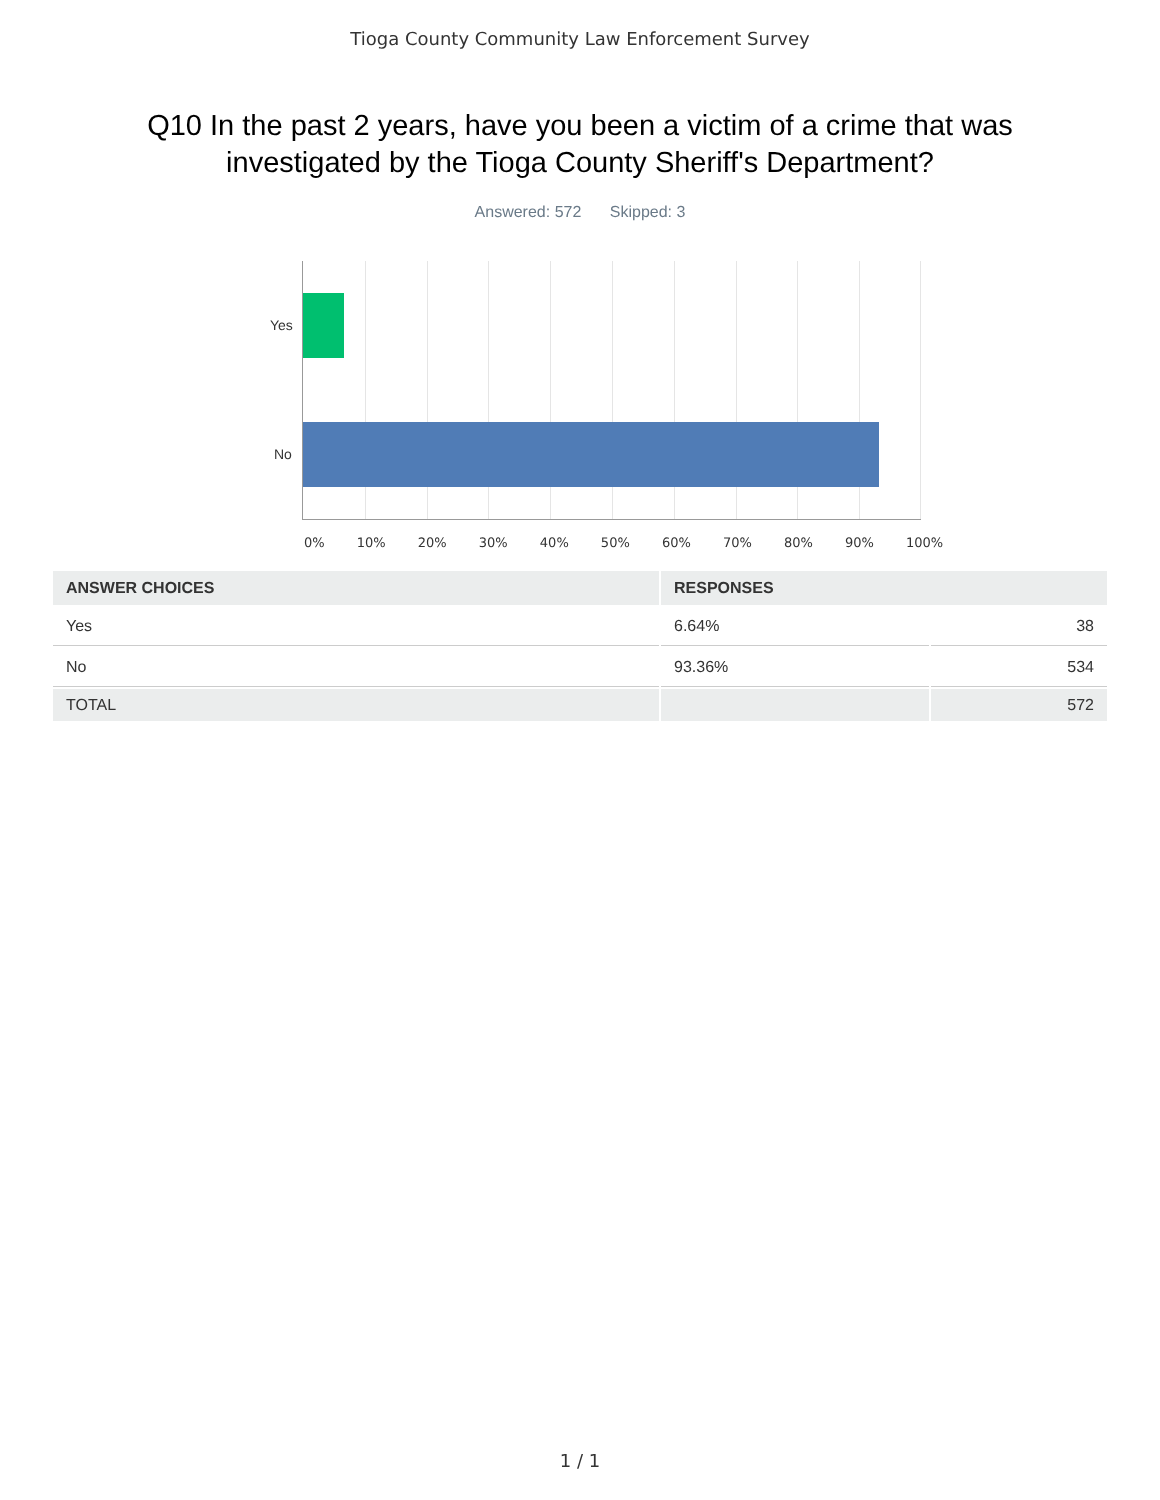Tioga County Community Law Enforcement Survey
Q10 In the past 2 years, have you been a victim of a crime that was
investigated by the Tioga County Sheriff's Department?
Answered: 572 Skipped: 3
Yes
No
0% 10% 20% 30% 40% 50% 60% 70% 80% 90% 100%
| ANSWER CHOICES | RESPONSES | |
| --- | --- | --- |
| Yes | 6.64% | 38 |
| No | 93.36% | 534 |
| TOTAL | | 572 |
1 / 1